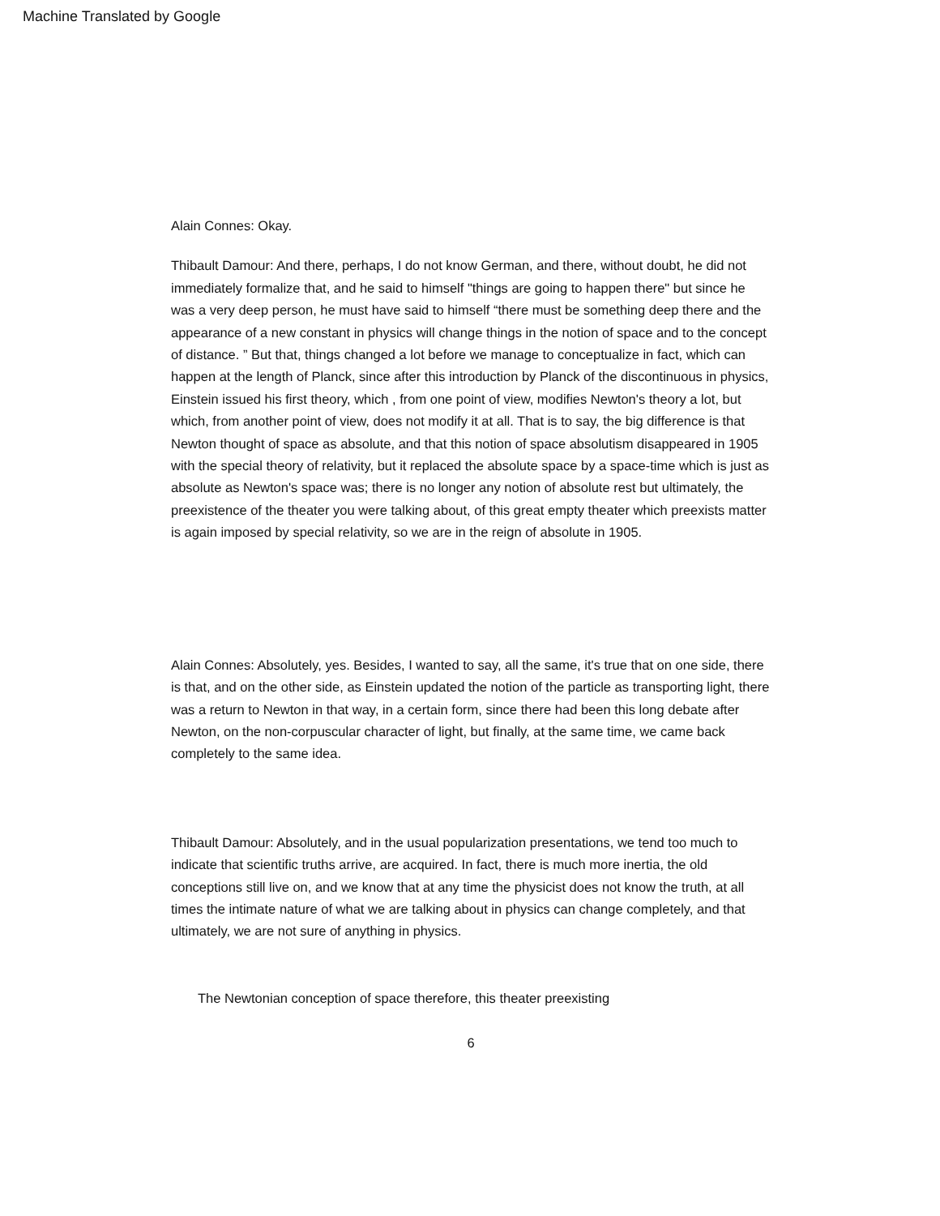Machine Translated by Google
Alain Connes: Okay.
Thibault Damour: And there, perhaps, I do not know German, and there, without doubt, he did not immediately formalize that, and he said to himself "things are going to happen there" but since he was a very deep person, he must have said to himself “there must be something deep there and the appearance of a new constant in physics will change things in the notion of space and to the concept of distance. ” But that, things changed a lot before we manage to conceptualize in fact, which can happen at the length of Planck, since after this introduction by Planck of the discontinuous in physics, Einstein issued his first theory, which , from one point of view, modifies Newton's theory a lot, but which, from another point of view, does not modify it at all. That is to say, the big difference is that Newton thought of space as absolute, and that this notion of space absolutism disappeared in 1905 with the special theory of relativity, but it replaced the absolute space by a space-time which is just as absolute as Newton's space was; there is no longer any notion of absolute rest but ultimately, the preexistence of the theater you were talking about, of this great empty theater which preexists matter is again imposed by special relativity, so we are in the reign of absolute in 1905.
Alain Connes: Absolutely, yes. Besides, I wanted to say, all the same, it's true that on one side, there is that, and on the other side, as Einstein updated the notion of the particle as transporting light, there was a return to Newton in that way, in a certain form, since there had been this long debate after Newton, on the non-corpuscular character of light, but finally, at the same time, we came back completely to the same idea.
Thibault Damour: Absolutely, and in the usual popularization presentations, we tend too much to indicate that scientific truths arrive, are acquired. In fact, there is much more inertia, the old conceptions still live on, and we know that at any time the physicist does not know the truth, at all times the intimate nature of what we are talking about in physics can change completely, and that ultimately, we are not sure of anything in physics.
The Newtonian conception of space therefore, this theater preexisting
6